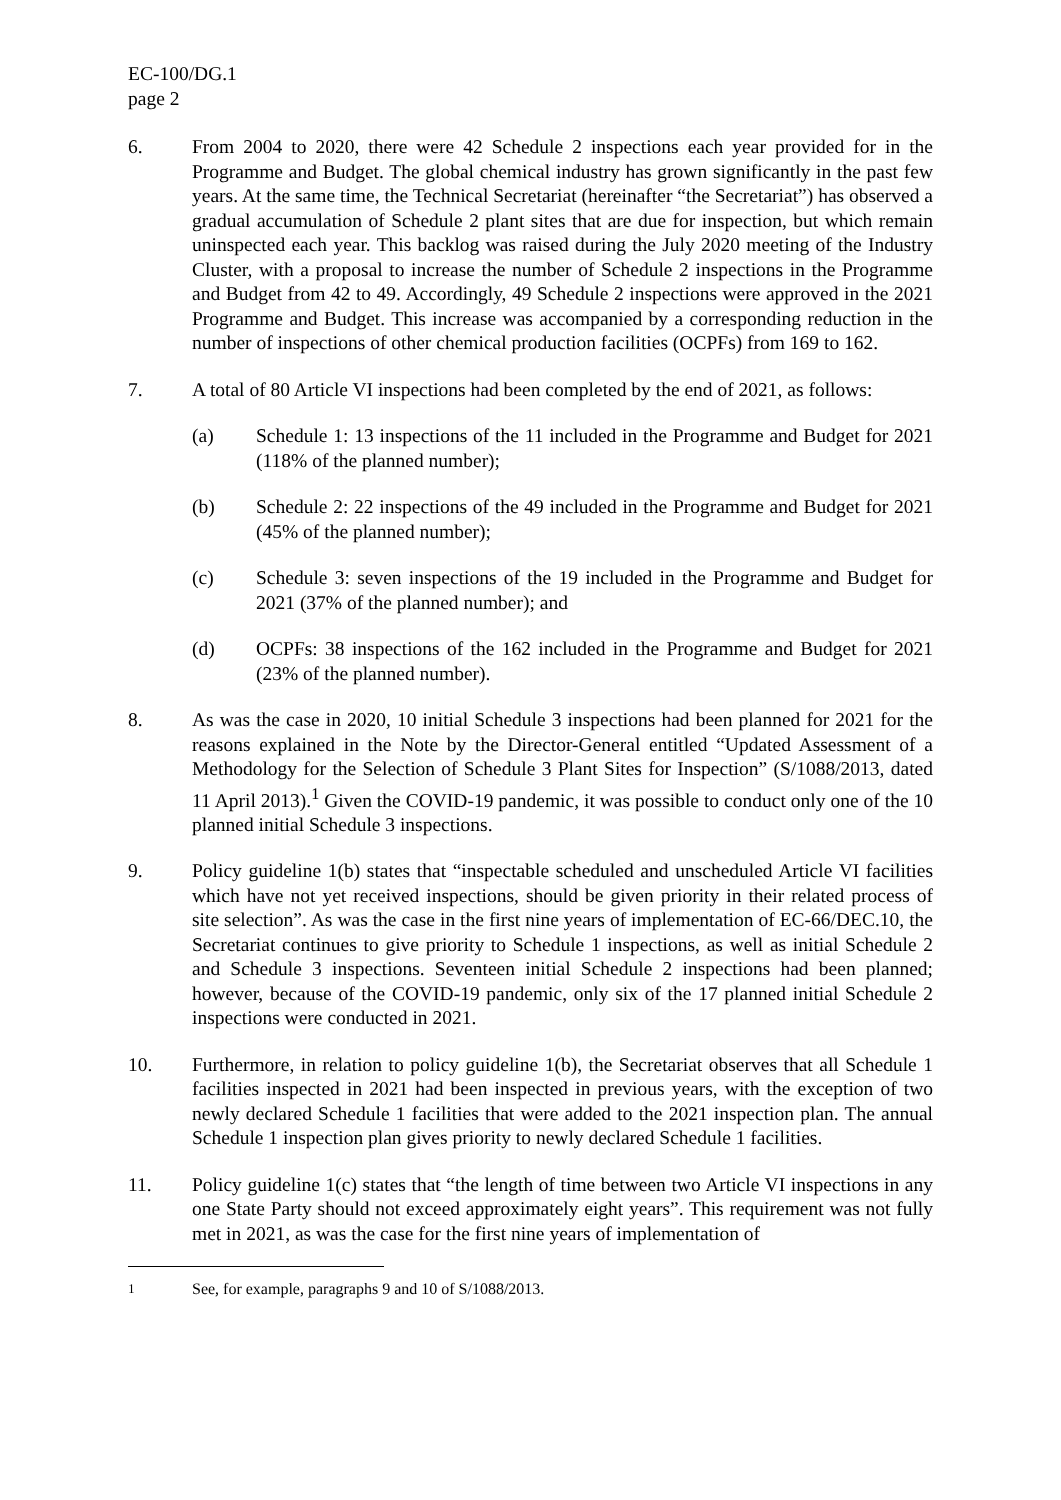EC-100/DG.1
page 2
6. From 2004 to 2020, there were 42 Schedule 2 inspections each year provided for in the Programme and Budget. The global chemical industry has grown significantly in the past few years. At the same time, the Technical Secretariat (hereinafter “the Secretariat”) has observed a gradual accumulation of Schedule 2 plant sites that are due for inspection, but which remain uninspected each year. This backlog was raised during the July 2020 meeting of the Industry Cluster, with a proposal to increase the number of Schedule 2 inspections in the Programme and Budget from 42 to 49. Accordingly, 49 Schedule 2 inspections were approved in the 2021 Programme and Budget. This increase was accompanied by a corresponding reduction in the number of inspections of other chemical production facilities (OCPFs) from 169 to 162.
7. A total of 80 Article VI inspections had been completed by the end of 2021, as follows:
(a) Schedule 1: 13 inspections of the 11 included in the Programme and Budget for 2021 (118% of the planned number);
(b) Schedule 2: 22 inspections of the 49 included in the Programme and Budget for 2021 (45% of the planned number);
(c) Schedule 3: seven inspections of the 19 included in the Programme and Budget for 2021 (37% of the planned number); and
(d) OCPFs: 38 inspections of the 162 included in the Programme and Budget for 2021 (23% of the planned number).
8. As was the case in 2020, 10 initial Schedule 3 inspections had been planned for 2021 for the reasons explained in the Note by the Director-General entitled “Updated Assessment of a Methodology for the Selection of Schedule 3 Plant Sites for Inspection” (S/1088/2013, dated 11 April 2013).<sup>1</sup> Given the COVID-19 pandemic, it was possible to conduct only one of the 10 planned initial Schedule 3 inspections.
9. Policy guideline 1(b) states that “inspectable scheduled and unscheduled Article VI facilities which have not yet received inspections, should be given priority in their related process of site selection”. As was the case in the first nine years of implementation of EC-66/DEC.10, the Secretariat continues to give priority to Schedule 1 inspections, as well as initial Schedule 2 and Schedule 3 inspections. Seventeen initial Schedule 2 inspections had been planned; however, because of the COVID-19 pandemic, only six of the 17 planned initial Schedule 2 inspections were conducted in 2021.
10. Furthermore, in relation to policy guideline 1(b), the Secretariat observes that all Schedule 1 facilities inspected in 2021 had been inspected in previous years, with the exception of two newly declared Schedule 1 facilities that were added to the 2021 inspection plan. The annual Schedule 1 inspection plan gives priority to newly declared Schedule 1 facilities.
11. Policy guideline 1(c) states that “the length of time between two Article VI inspections in any one State Party should not exceed approximately eight years”. This requirement was not fully met in 2021, as was the case for the first nine years of implementation of
<sup>1</sup> See, for example, paragraphs 9 and 10 of S/1088/2013.